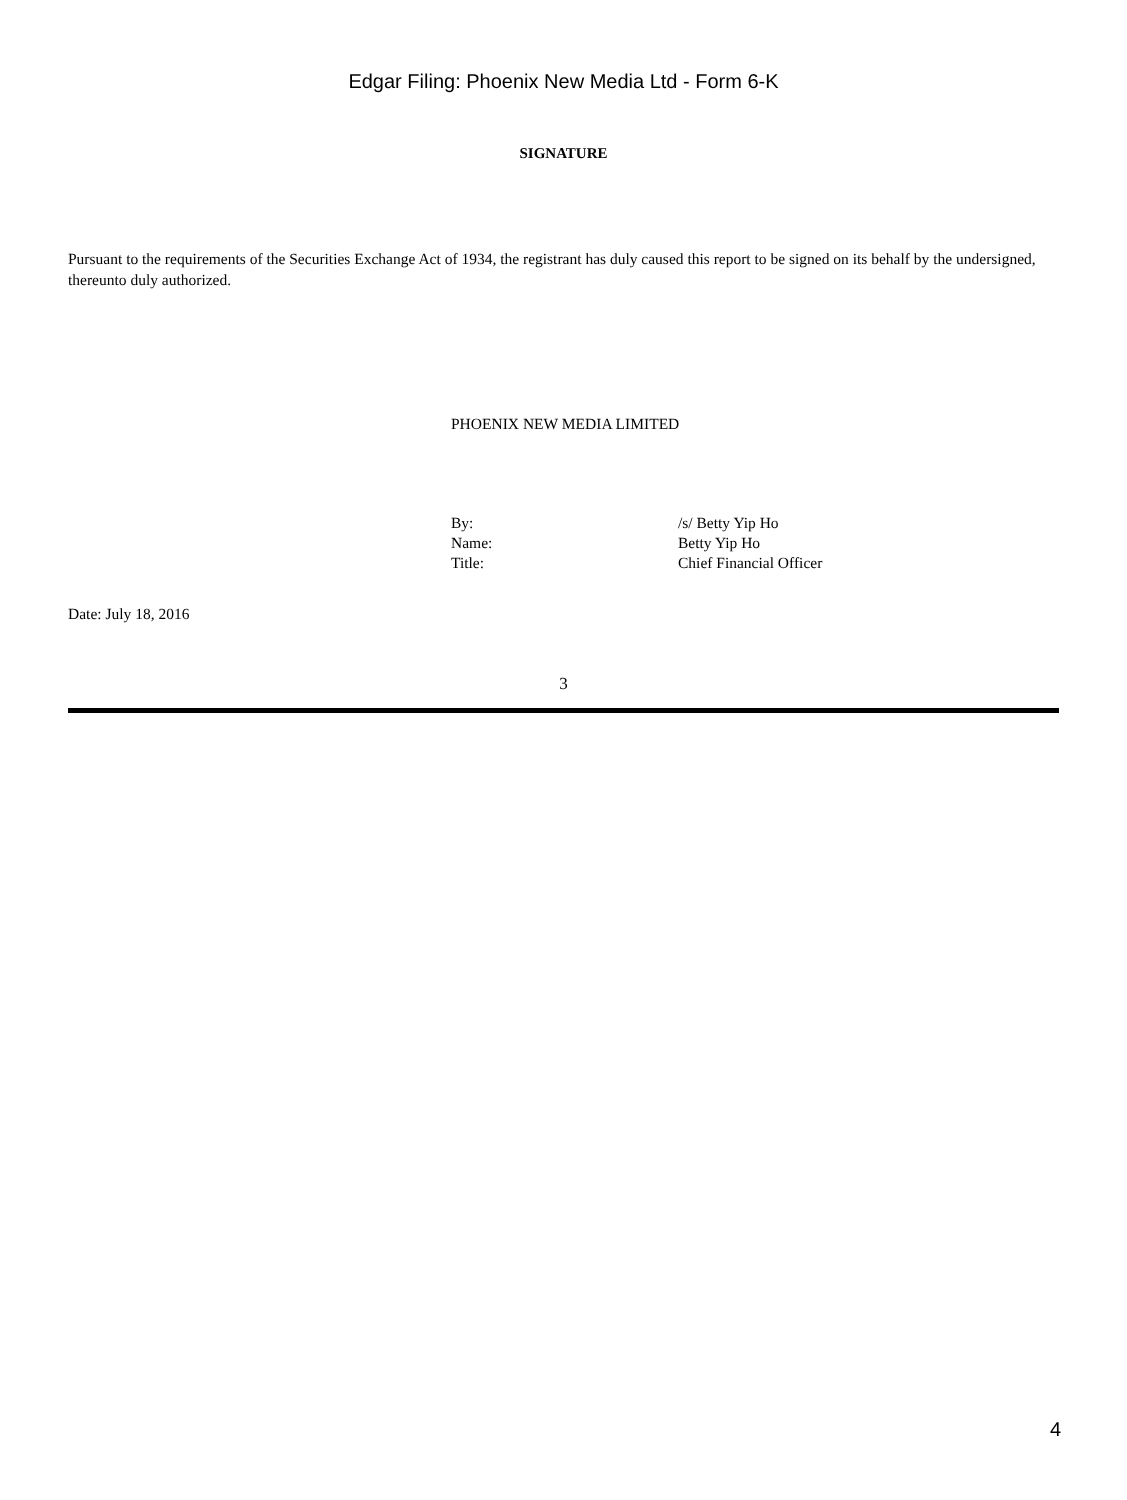Edgar Filing: Phoenix New Media Ltd - Form 6-K
SIGNATURE
Pursuant to the requirements of the Securities Exchange Act of 1934, the registrant has duly caused this report to be signed on its behalf by the undersigned, thereunto duly authorized.
PHOENIX NEW MEDIA LIMITED
| By: | /s/ Betty Yip Ho |
| Name: | Betty Yip Ho |
| Title: | Chief Financial Officer |
Date: July 18, 2016
3
4